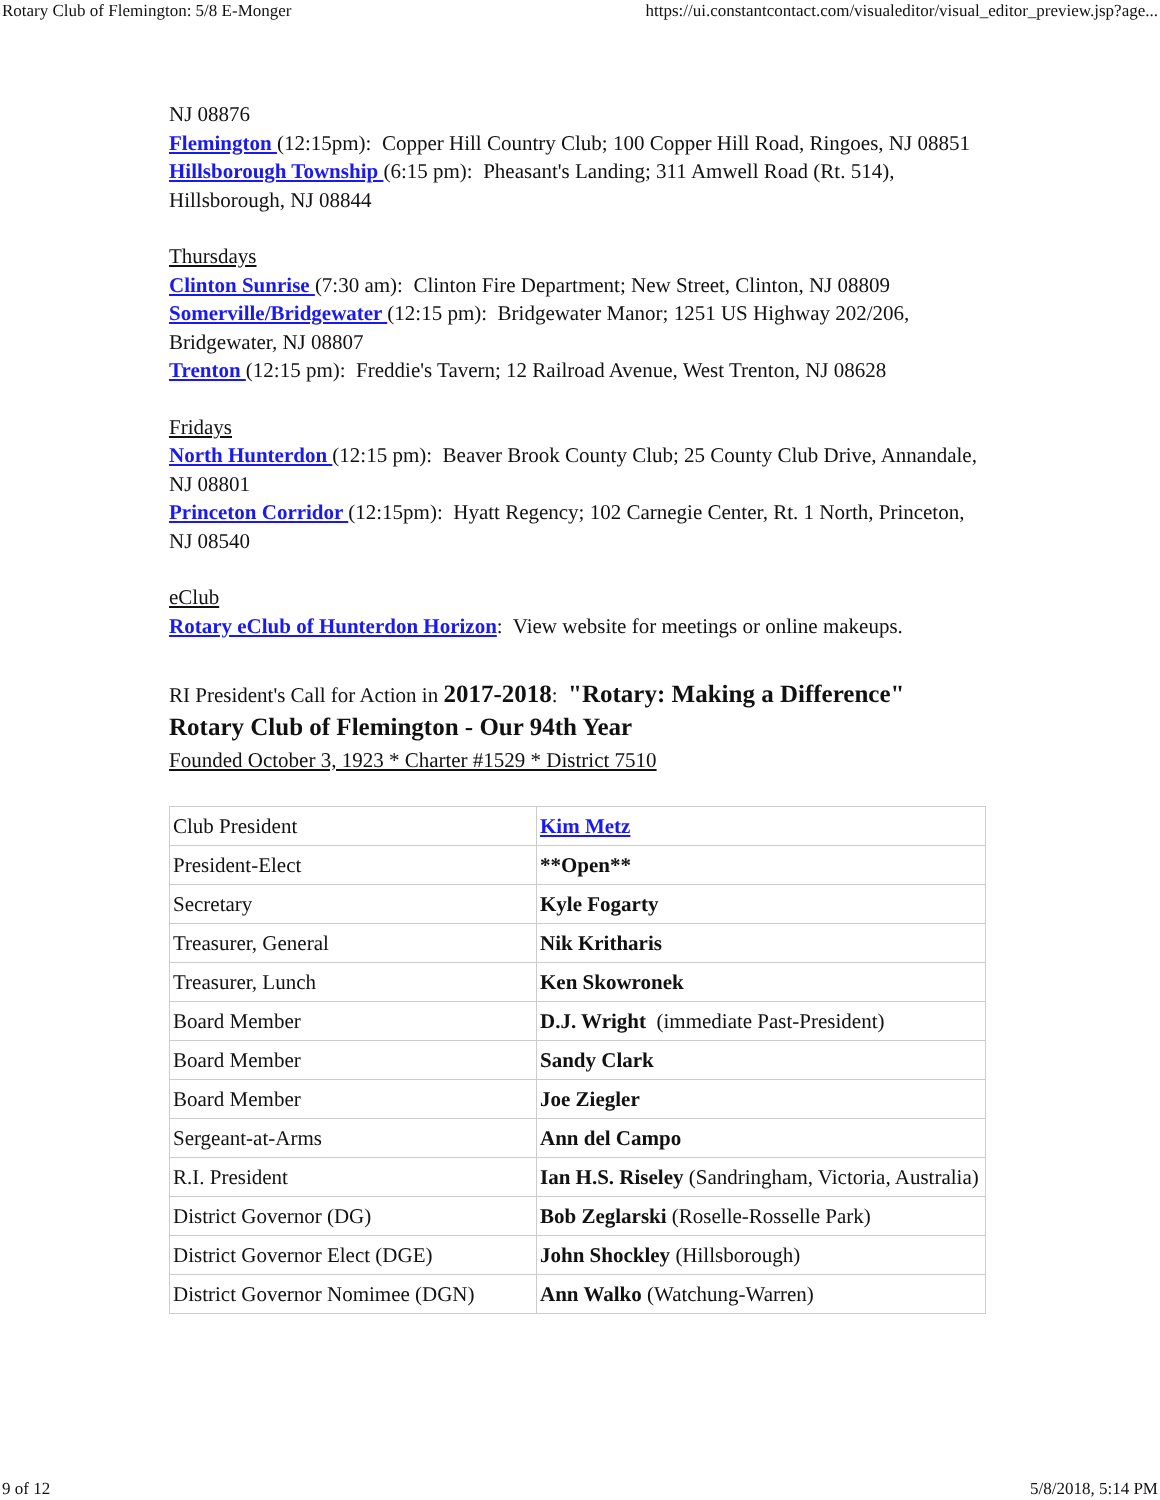Rotary Club of Flemington: 5/8 E-Monger https://ui.constantcontact.com/visualeditor/visual_editor_preview.jsp?age...
NJ 08876
Flemington (12:15pm): Copper Hill Country Club; 100 Copper Hill Road, Ringoes, NJ 08851
Hillsborough Township (6:15 pm): Pheasant's Landing; 311 Amwell Road (Rt. 514), Hillsborough, NJ 08844
Thursdays
Clinton Sunrise (7:30 am): Clinton Fire Department; New Street, Clinton, NJ 08809
Somerville/Bridgewater (12:15 pm): Bridgewater Manor; 1251 US Highway 202/206, Bridgewater, NJ 08807
Trenton (12:15 pm): Freddie's Tavern; 12 Railroad Avenue, West Trenton, NJ 08628
Fridays
North Hunterdon (12:15 pm): Beaver Brook County Club; 25 County Club Drive, Annandale, NJ 08801
Princeton Corridor (12:15pm): Hyatt Regency; 102 Carnegie Center, Rt. 1 North, Princeton, NJ 08540
eClub
Rotary eClub of Hunterdon Horizon: View website for meetings or online makeups.
RI President's Call for Action in 2017-2018: "Rotary: Making a Difference"
Rotary Club of Flemington - Our 94th Year
Founded October 3, 1923 * Charter #1529 * District 7510
| Club President | Kim Metz |
| President-Elect | **Open** |
| Secretary | Kyle Fogarty |
| Treasurer, General | Nik Kritharis |
| Treasurer, Lunch | Ken Skowronek |
| Board Member | D.J. Wright (immediate Past-President) |
| Board Member | Sandy Clark |
| Board Member | Joe Ziegler |
| Sergeant-at-Arms | Ann del Campo |
| R.I. President | Ian H.S. Riseley (Sandringham, Victoria, Australia) |
| District Governor (DG) | Bob Zeglarski (Roselle-Rosselle Park) |
| District Governor Elect (DGE) | John Shockley (Hillsborough) |
| District Governor Nomimee (DGN) | Ann Walko (Watchung-Warren) |
9 of 12 5/8/2018, 5:14 PM